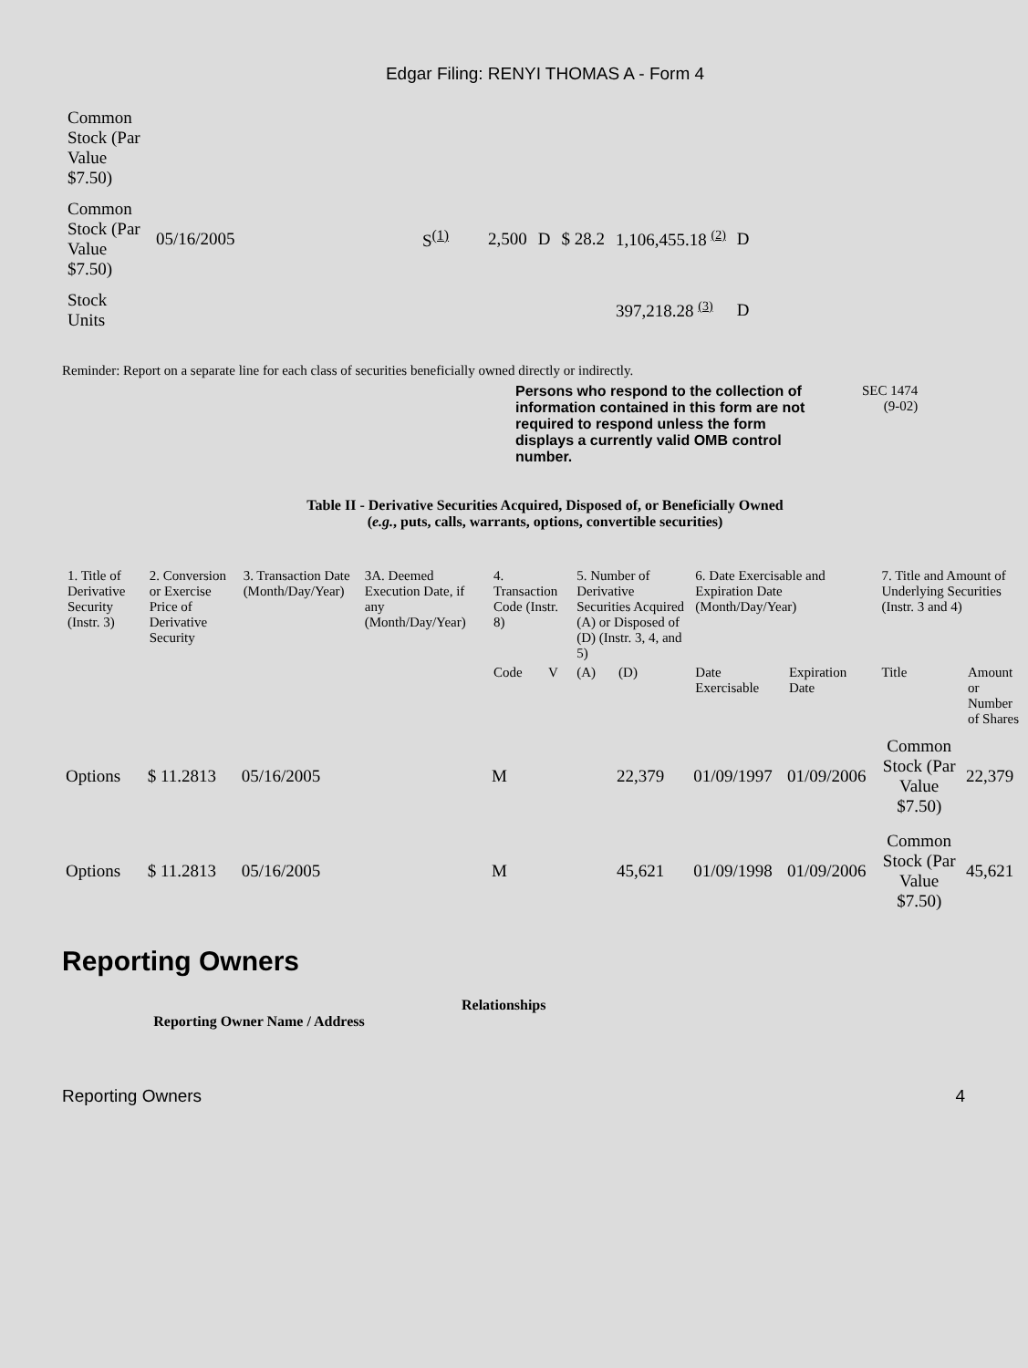Edgar Filing: RENYI THOMAS A - Form 4
| Common Stock (Par Value $7.50) | | | | | | | |
| Common Stock (Par Value $7.50) | 05/16/2005 | S<sup>(1)</sup> | 2,500 | D | $ 28.2 | 1,106,455.18 <sup>(2)</sup> | D |
| Stock Units | | | | | | 397,218.28 <sup>(3)</sup> | D |
Reminder: Report on a separate line for each class of securities beneficially owned directly or indirectly.
Persons who respond to the collection of information contained in this form are not required to respond unless the form displays a currently valid OMB control number.
SEC 1474
(9-02)
Table II - Derivative Securities Acquired, Disposed of, or Beneficially Owned
(e.g., puts, calls, warrants, options, convertible securities)
| 1. Title of Derivative Security (Instr. 3) | 2. Conversion or Exercise Price of Derivative Security | 3. Transaction Date (Month/Day/Year) | 3A. Deemed Execution Date, if any (Month/Day/Year) | 4. Transaction Code (Instr. 8) | | 5. Number of Derivative Securities Acquired (A) or Disposed of (D) (Instr. 3, 4, and 5) | | 6. Date Exercisable and Expiration Date (Month/Day/Year) | | 7. Title and Amount of Underlying Securities (Instr. 3 and 4) | |
| --- | --- | --- | --- | --- | --- | --- | --- | --- | --- | --- | --- |
| | | | | Code | V | (A) | (D) | Date Exercisable | Expiration Date | Title | Amount or Number of Shares |
| Options | $ 11.2813 | 05/16/2005 | | M | | | 22,379 | 01/09/1997 | 01/09/2006 | Common Stock (Par Value $7.50) | 22,379 |
| Options | $ 11.2813 | 05/16/2005 | | M | | | 45,621 | 01/09/1998 | 01/09/2006 | Common Stock (Par Value $7.50) | 45,621 |
Reporting Owners
| Reporting Owner Name / Address | Relationships |
| --- | --- |
Reporting Owners 4